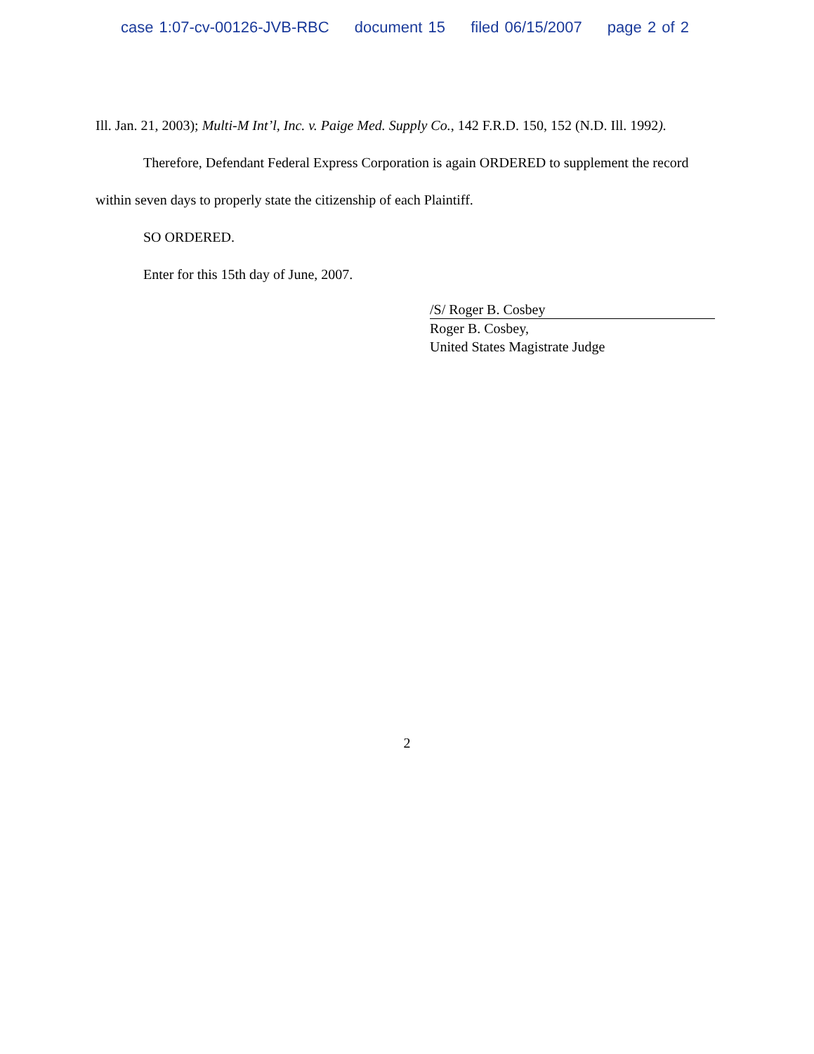case 1:07-cv-00126-JVB-RBC document 15 filed 06/15/2007 page 2 of 2
Ill. Jan. 21, 2003); Multi-M Int’l, Inc. v. Paige Med. Supply Co., 142 F.R.D. 150, 152 (N.D. Ill. 1992).
Therefore, Defendant Federal Express Corporation is again ORDERED to supplement the record within seven days to properly state the citizenship of each Plaintiff.
SO ORDERED.
Enter for this 15th day of June, 2007.
/S/ Roger B. Cosbey
Roger B. Cosbey,
United States Magistrate Judge
2